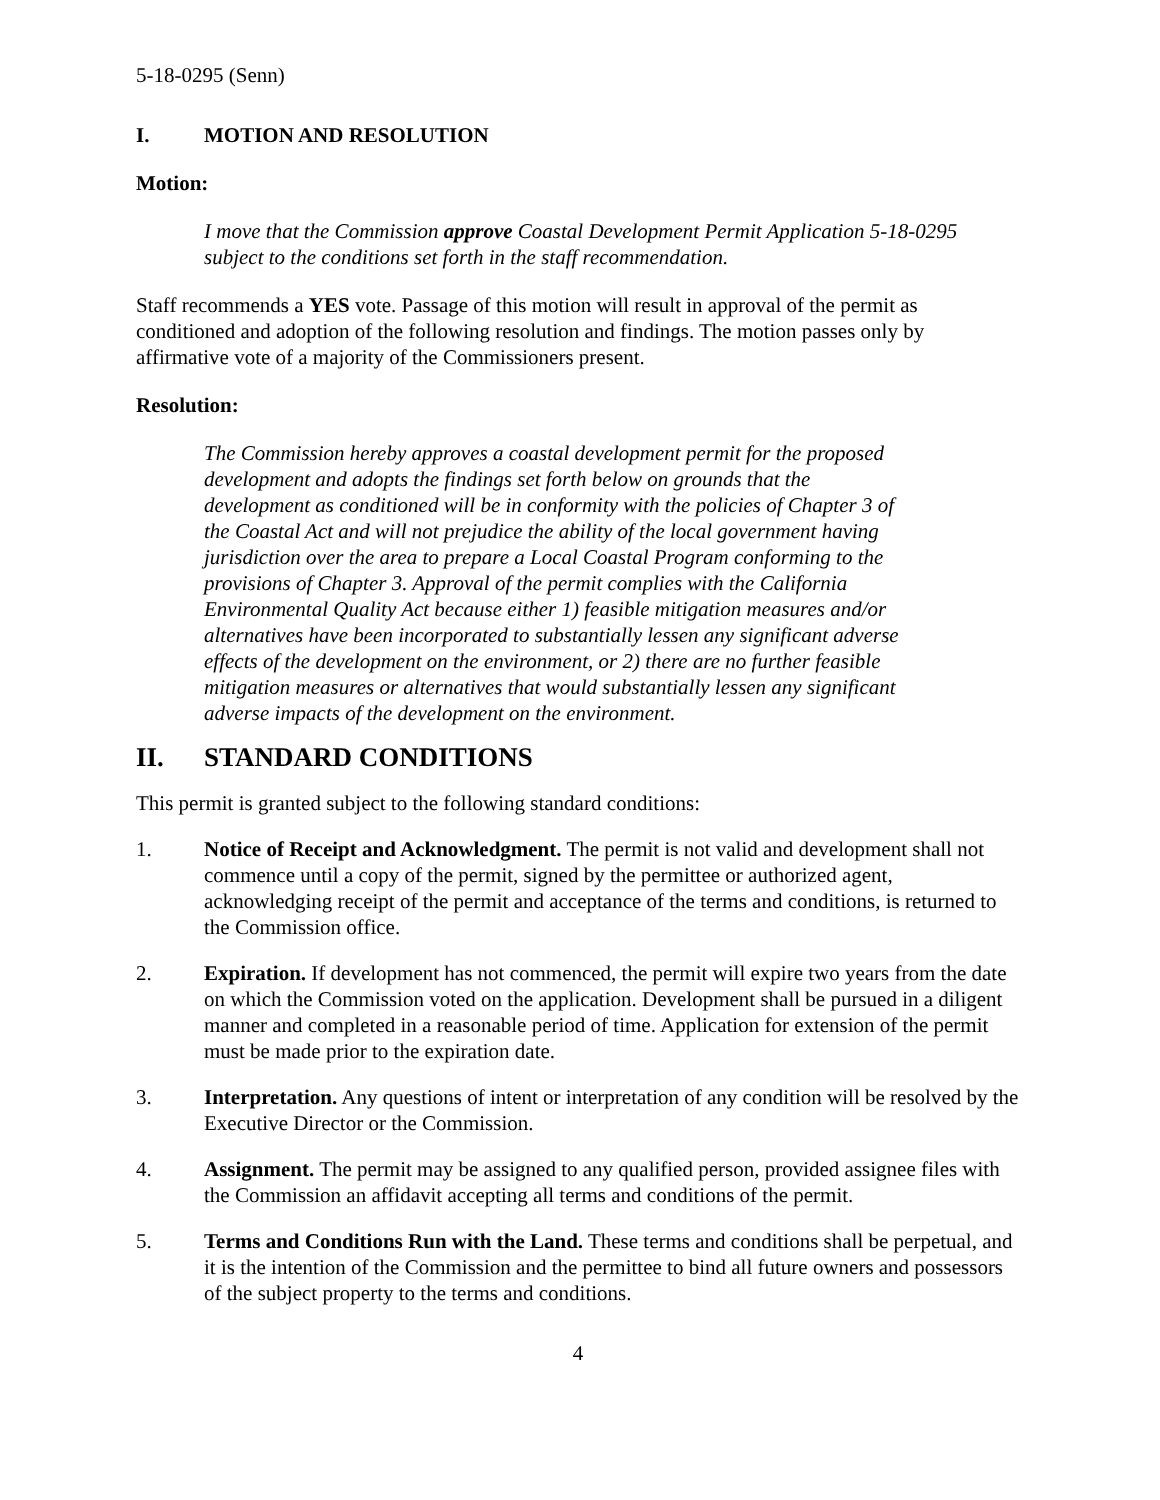5-18-0295 (Senn)
I. MOTION AND RESOLUTION
Motion:
I move that the Commission approve Coastal Development Permit Application 5-18-0295 subject to the conditions set forth in the staff recommendation.
Staff recommends a YES vote. Passage of this motion will result in approval of the permit as conditioned and adoption of the following resolution and findings. The motion passes only by affirmative vote of a majority of the Commissioners present.
Resolution:
The Commission hereby approves a coastal development permit for the proposed development and adopts the findings set forth below on grounds that the development as conditioned will be in conformity with the policies of Chapter 3 of the Coastal Act and will not prejudice the ability of the local government having jurisdiction over the area to prepare a Local Coastal Program conforming to the provisions of Chapter 3. Approval of the permit complies with the California Environmental Quality Act because either 1) feasible mitigation measures and/or alternatives have been incorporated to substantially lessen any significant adverse effects of the development on the environment, or 2) there are no further feasible mitigation measures or alternatives that would substantially lessen any significant adverse impacts of the development on the environment.
II. STANDARD CONDITIONS
This permit is granted subject to the following standard conditions:
1. Notice of Receipt and Acknowledgment. The permit is not valid and development shall not commence until a copy of the permit, signed by the permittee or authorized agent, acknowledging receipt of the permit and acceptance of the terms and conditions, is returned to the Commission office.
2. Expiration. If development has not commenced, the permit will expire two years from the date on which the Commission voted on the application. Development shall be pursued in a diligent manner and completed in a reasonable period of time. Application for extension of the permit must be made prior to the expiration date.
3. Interpretation. Any questions of intent or interpretation of any condition will be resolved by the Executive Director or the Commission.
4. Assignment. The permit may be assigned to any qualified person, provided assignee files with the Commission an affidavit accepting all terms and conditions of the permit.
5. Terms and Conditions Run with the Land. These terms and conditions shall be perpetual, and it is the intention of the Commission and the permittee to bind all future owners and possessors of the subject property to the terms and conditions.
4